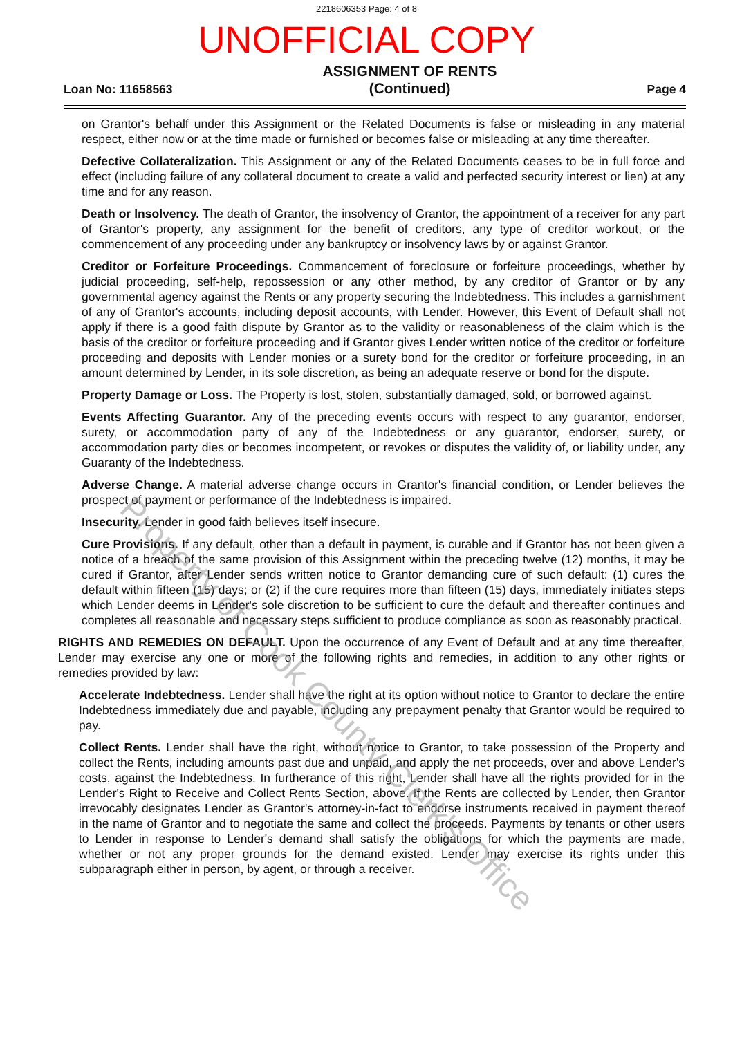2218606353 Page: 4 of 8
UNOFFICIAL COPY
Loan No: 11658563
ASSIGNMENT OF RENTS
(Continued)
Page 4
on Grantor's behalf under this Assignment or the Related Documents is false or misleading in any material respect, either now or at the time made or furnished or becomes false or misleading at any time thereafter.
Defective Collateralization. This Assignment or any of the Related Documents ceases to be in full force and effect (including failure of any collateral document to create a valid and perfected security interest or lien) at any time and for any reason.
Death or Insolvency. The death of Grantor, the insolvency of Grantor, the appointment of a receiver for any part of Grantor's property, any assignment for the benefit of creditors, any type of creditor workout, or the commencement of any proceeding under any bankruptcy or insolvency laws by or against Grantor.
Creditor or Forfeiture Proceedings. Commencement of foreclosure or forfeiture proceedings, whether by judicial proceeding, self-help, repossession or any other method, by any creditor of Grantor or by any governmental agency against the Rents or any property securing the Indebtedness. This includes a garnishment of any of Grantor's accounts, including deposit accounts, with Lender. However, this Event of Default shall not apply if there is a good faith dispute by Grantor as to the validity or reasonableness of the claim which is the basis of the creditor or forfeiture proceeding and if Grantor gives Lender written notice of the creditor or forfeiture proceeding and deposits with Lender monies or a surety bond for the creditor or forfeiture proceeding, in an amount determined by Lender, in its sole discretion, as being an adequate reserve or bond for the dispute.
Property Damage or Loss. The Property is lost, stolen, substantially damaged, sold, or borrowed against.
Events Affecting Guarantor. Any of the preceding events occurs with respect to any guarantor, endorser, surety, or accommodation party of any of the Indebtedness or any guarantor, endorser, surety, or accommodation party dies or becomes incompetent, or revokes or disputes the validity of, or liability under, any Guaranty of the Indebtedness.
Adverse Change. A material adverse change occurs in Grantor's financial condition, or Lender believes the prospect of payment or performance of the Indebtedness is impaired.
Insecurity. Lender in good faith believes itself insecure.
Cure Provisions. If any default, other than a default in payment, is curable and if Grantor has not been given a notice of a breach of the same provision of this Assignment within the preceding twelve (12) months, it may be cured if Grantor, after Lender sends written notice to Grantor demanding cure of such default: (1) cures the default within fifteen (15) days; or (2) if the cure requires more than fifteen (15) days, immediately initiates steps which Lender deems in Lender's sole discretion to be sufficient to cure the default and thereafter continues and completes all reasonable and necessary steps sufficient to produce compliance as soon as reasonably practical.
RIGHTS AND REMEDIES ON DEFAULT. Upon the occurrence of any Event of Default and at any time thereafter, Lender may exercise any one or more of the following rights and remedies, in addition to any other rights or remedies provided by law:
Accelerate Indebtedness. Lender shall have the right at its option without notice to Grantor to declare the entire Indebtedness immediately due and payable, including any prepayment penalty that Grantor would be required to pay.
Collect Rents. Lender shall have the right, without notice to Grantor, to take possession of the Property and collect the Rents, including amounts past due and unpaid, and apply the net proceeds, over and above Lender's costs, against the Indebtedness. In furtherance of this right, Lender shall have all the rights provided for in the Lender's Right to Receive and Collect Rents Section, above. If the Rents are collected by Lender, then Grantor irrevocably designates Lender as Grantor's attorney-in-fact to endorse instruments received in payment thereof in the name of Grantor and to negotiate the same and collect the proceeds. Payments by tenants or other users to Lender in response to Lender's demand shall satisfy the obligations for which the payments are made, whether or not any proper grounds for the demand existed. Lender may exercise its rights under this subparagraph either in person, by agent, or through a receiver.
Property of Cook County Clerk's Office